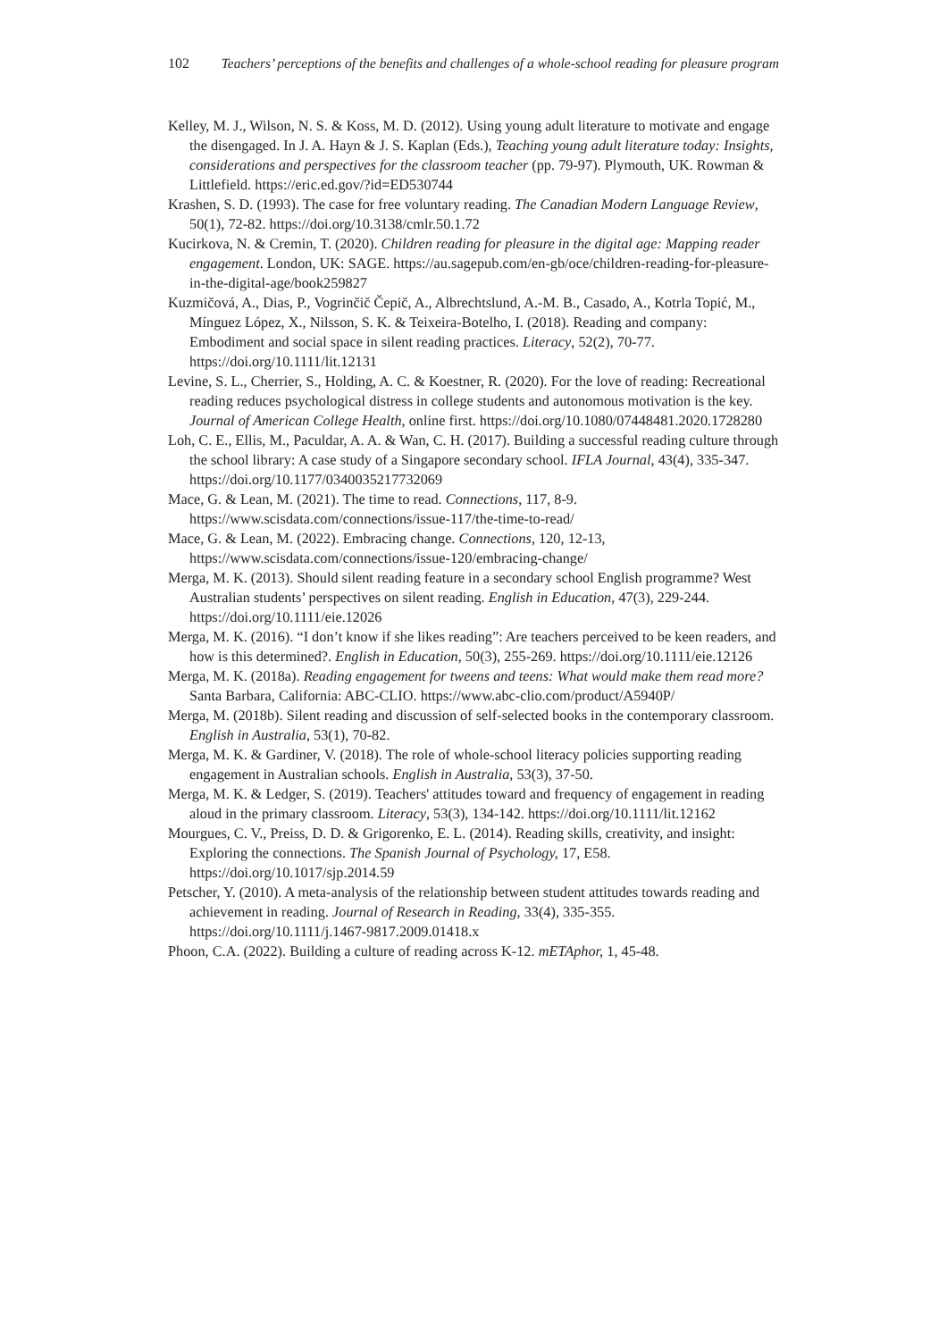102 Teachers’ perceptions of the benefits and challenges of a whole-school reading for pleasure program
Kelley, M. J., Wilson, N. S. & Koss, M. D. (2012). Using young adult literature to motivate and engage the disengaged. In J. A. Hayn & J. S. Kaplan (Eds.), Teaching young adult literature today: Insights, considerations and perspectives for the classroom teacher (pp. 79-97). Plymouth, UK. Rowman & Littlefield. https://eric.ed.gov/?id=ED530744
Krashen, S. D. (1993). The case for free voluntary reading. The Canadian Modern Language Review, 50(1), 72-82. https://doi.org/10.3138/cmlr.50.1.72
Kucirkova, N. & Cremin, T. (2020). Children reading for pleasure in the digital age: Mapping reader engagement. London, UK: SAGE. https://au.sagepub.com/en-gb/oce/children-reading-for-pleasure-in-the-digital-age/book259827
Kuzmičová, A., Dias, P., Vogrinčič Čepič, A., Albrechtslund, A.-M. B., Casado, A., Kotrla Topić, M., Mínguez López, X., Nilsson, S. K. & Teixeira-Botelho, I. (2018). Reading and company: Embodiment and social space in silent reading practices. Literacy, 52(2), 70-77. https://doi.org/10.1111/lit.12131
Levine, S. L., Cherrier, S., Holding, A. C. & Koestner, R. (2020). For the love of reading: Recreational reading reduces psychological distress in college students and autonomous motivation is the key. Journal of American College Health, online first. https://doi.org/10.1080/07448481.2020.1728280
Loh, C. E., Ellis, M., Paculdar, A. A. & Wan, C. H. (2017). Building a successful reading culture through the school library: A case study of a Singapore secondary school. IFLA Journal, 43(4), 335-347. https://doi.org/10.1177/0340035217732069
Mace, G. & Lean, M. (2021). The time to read. Connections, 117, 8-9. https://www.scisdata.com/connections/issue-117/the-time-to-read/
Mace, G. & Lean, M. (2022). Embracing change. Connections, 120, 12-13, https://www.scisdata.com/connections/issue-120/embracing-change/
Merga, M. K. (2013). Should silent reading feature in a secondary school English programme? West Australian students’ perspectives on silent reading. English in Education, 47(3), 229-244. https://doi.org/10.1111/eie.12026
Merga, M. K. (2016). “I don’t know if she likes reading”: Are teachers perceived to be keen readers, and how is this determined?. English in Education, 50(3), 255-269. https://doi.org/10.1111/eie.12126
Merga, M. K. (2018a). Reading engagement for tweens and teens: What would make them read more? Santa Barbara, California: ABC-CLIO. https://www.abc-clio.com/product/A5940P/
Merga, M. (2018b). Silent reading and discussion of self-selected books in the contemporary classroom. English in Australia, 53(1), 70-82.
Merga, M. K. & Gardiner, V. (2018). The role of whole-school literacy policies supporting reading engagement in Australian schools. English in Australia, 53(3), 37-50.
Merga, M. K. & Ledger, S. (2019). Teachers' attitudes toward and frequency of engagement in reading aloud in the primary classroom. Literacy, 53(3), 134-142. https://doi.org/10.1111/lit.12162
Mourgues, C. V., Preiss, D. D. & Grigorenko, E. L. (2014). Reading skills, creativity, and insight: Exploring the connections. The Spanish Journal of Psychology, 17, E58. https://doi.org/10.1017/sjp.2014.59
Petscher, Y. (2010). A meta-analysis of the relationship between student attitudes towards reading and achievement in reading. Journal of Research in Reading, 33(4), 335-355. https://doi.org/10.1111/j.1467-9817.2009.01418.x
Phoon, C.A. (2022). Building a culture of reading across K-12. mETAphor, 1, 45-48.